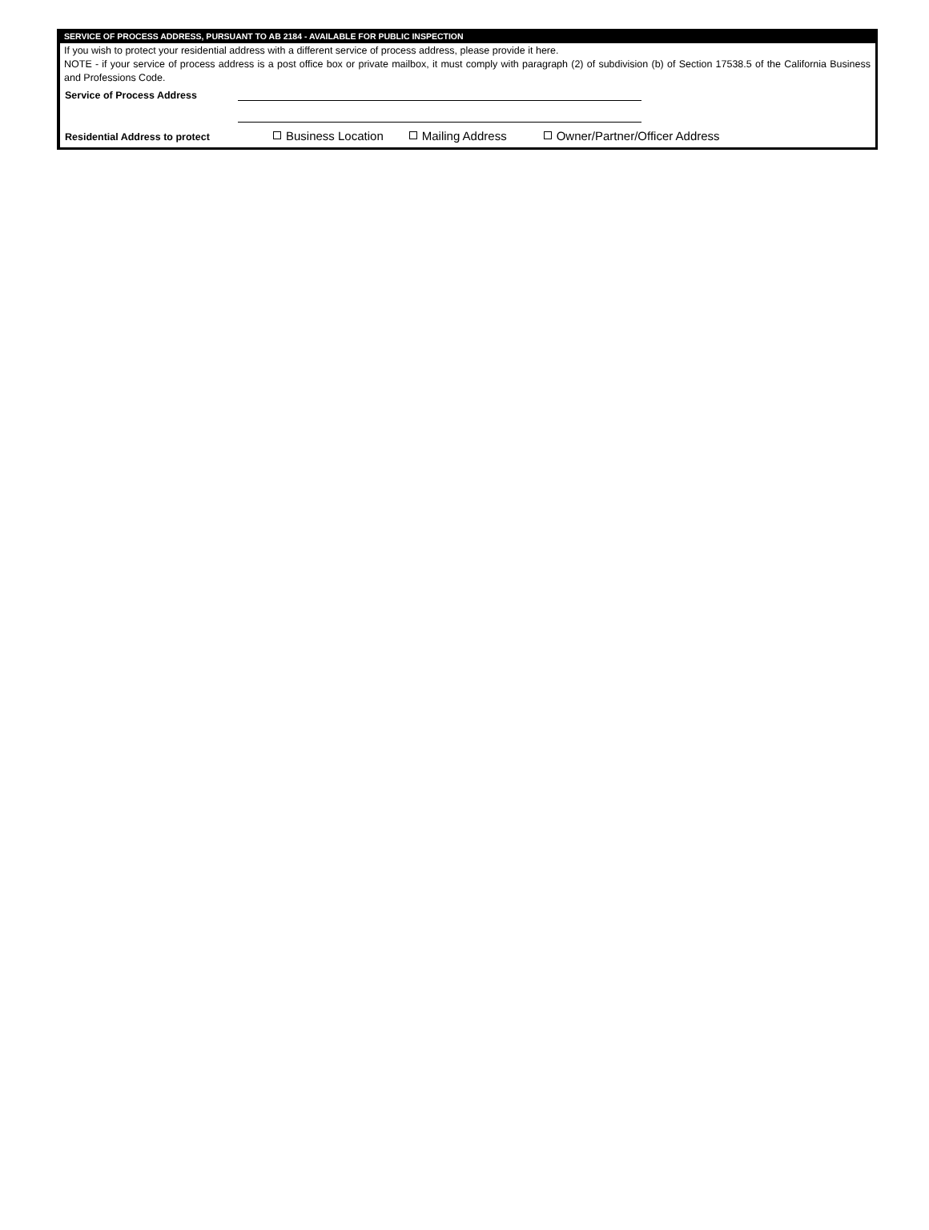SERVICE OF PROCESS ADDRESS, PURSUANT TO AB 2184 - AVAILABLE FOR PUBLIC INSPECTION
If you wish to protect your residential address with a different service of process address, please provide it here.
NOTE - if your service of process address is a post office box or private mailbox, it must comply with paragraph (2) of subdivision (b) of Section 17538.5 of the California Business and Professions Code.
Service of Process Address
Residential Address to protect
Business Location
Mailing Address
Owner/Partner/Officer Address